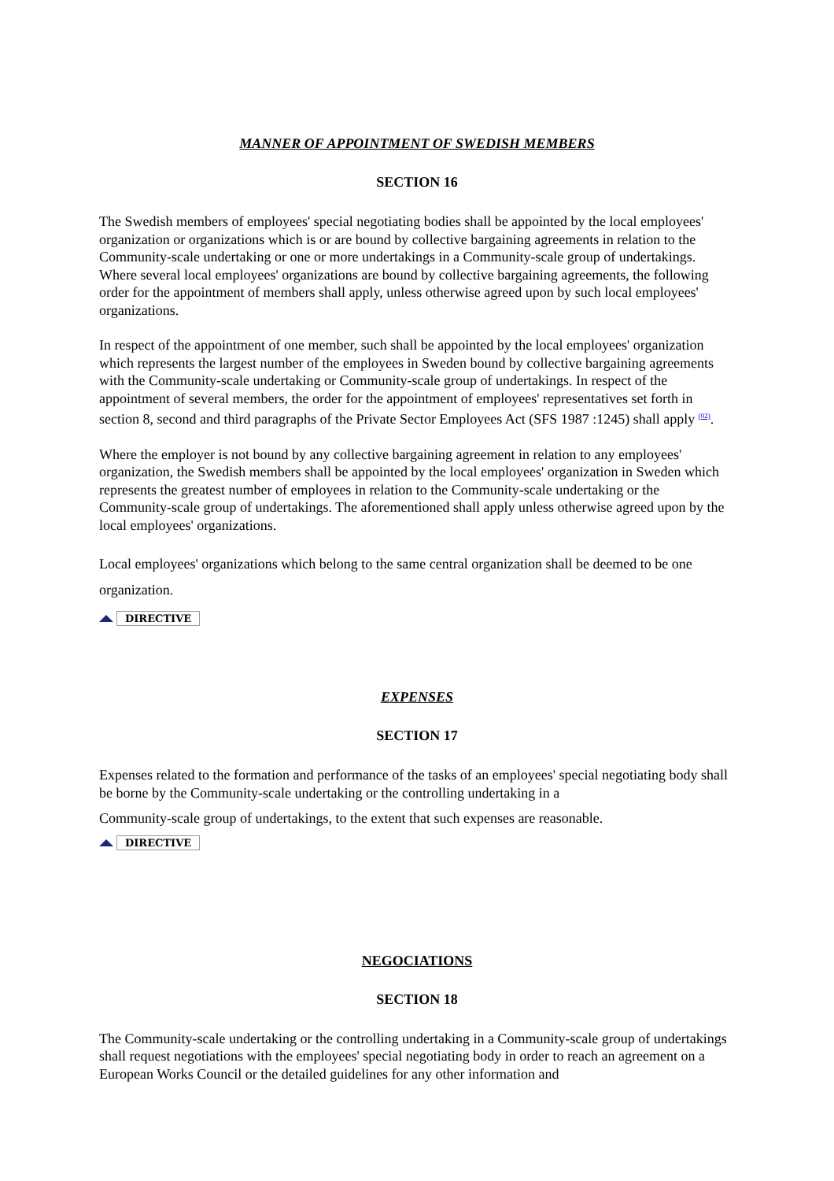MANNER OF APPOINTMENT OF SWEDISH MEMBERS
SECTION 16
The Swedish members of employees' special negotiating bodies shall be appointed by the local employees' organization or organizations which is or are bound by collective bargaining agreements in relation to the Community-scale undertaking or one or more undertakings in a Community-scale group of undertakings. Where several local employees' organizations are bound by collective bargaining agreements, the following order for the appointment of members shall apply, unless otherwise agreed upon by such local employees' organizations.
In respect of the appointment of one member, such shall be appointed by the local employees' organization which represents the largest number of the employees in Sweden bound by collective bargaining agreements with the Community-scale undertaking or Community-scale group of undertakings. In respect of the appointment of several members, the order for the appointment of employees' representatives set forth in section 8, second and third paragraphs of the Private Sector Employees Act (SFS 1987 :1245) shall apply <sup>(02)</sup>.
Where the employer is not bound by any collective bargaining agreement in relation to any employees' organization, the Swedish members shall be appointed by the local employees' organization in Sweden which represents the greatest number of employees in relation to the Community-scale undertaking or the Community-scale group of undertakings. The aforementioned shall apply unless otherwise agreed upon by the local employees' organizations.
Local employees' organizations which belong to the same central organization shall be deemed to be one organization.
DIRECTIVE
EXPENSES
SECTION 17
Expenses related to the formation and performance of the tasks of an employees' special negotiating body shall be borne by the Community-scale undertaking or the controlling undertaking in a
Community-scale group of undertakings, to the extent that such expenses are reasonable.
DIRECTIVE
NEGOCIATIONS
SECTION 18
The Community-scale undertaking or the controlling undertaking in a Community-scale group of undertakings shall request negotiations with the employees' special negotiating body in order to reach an agreement on a European Works Council or the detailed guidelines for any other information and